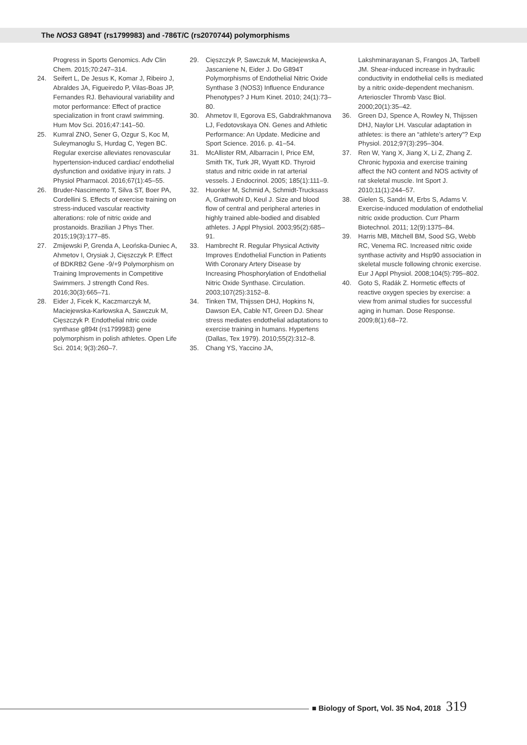The NOS3 G894T (rs1799983) and -786T/C (rs2070744) polymorphisms
Progress in Sports Genomics. Adv Clin Chem. 2015;70:247–314.
24. Seifert L, De Jesus K, Komar J, Ribeiro J, Abraldes JA, Figueiredo P, Vilas-Boas JP, Fernandes RJ. Behavioural variability and motor performance: Effect of practice specialization in front crawl swimming. Hum Mov Sci. 2016;47:141–50.
25. Kumral ZNO, Sener G, Ozgur S, Koc M, Suleymanoglu S, Hurdag C, Yegen BC. Regular exercise alleviates renovascular hypertension-induced cardiac/ endothelial dysfunction and oxidative injury in rats. J Physiol Pharmacol. 2016;67(1):45–55.
26. Bruder-Nascimento T, Silva ST, Boer PA, Cordellini S. Effects of exercise training on stress-induced vascular reactivity alterations: role of nitric oxide and prostanoids. Brazilian J Phys Ther. 2015;19(3):177–85.
27. Zmijewski P, Grenda A, Leońska-Duniec A, Ahmetov I, Orysiak J, Cięszczyk P. Effect of BDKRB2 Gene -9/+9 Polymorphism on Training Improvements in Competitive Swimmers. J strength Cond Res. 2016;30(3):665–71.
28. Eider J, Ficek K, Kaczmarczyk M, Maciejewska-Karłowska A, Sawczuk M, Cięszczyk P. Endothelial nitric oxide synthase g894t (rs1799983) gene polymorphism in polish athletes. Open Life Sci. 2014; 9(3):260–7.
29. Cięszczyk P, Sawczuk M, Maciejewska A, Jascaniene N, Eider J. Do G894T Polymorphisms of Endothelial Nitric Oxide Synthase 3 (NOS3) Influence Endurance Phenotypes? J Hum Kinet. 2010; 24(1):73–80.
30. Ahmetov II, Egorova ES, Gabdrakhmanova LJ, Fedotovskaya ON. Genes and Athletic Performance: An Update. Medicine and Sport Science. 2016. p. 41–54.
31. McAllister RM, Albarracin I, Price EM, Smith TK, Turk JR, Wyatt KD. Thyroid status and nitric oxide in rat arterial vessels. J Endocrinol. 2005; 185(1):111–9.
32. Huonker M, Schmid A, Schmidt-Trucksass A, Grathwohl D, Keul J. Size and blood flow of central and peripheral arteries in highly trained able-bodied and disabled athletes. J Appl Physiol. 2003;95(2):685–91.
33. Hambrecht R. Regular Physical Activity Improves Endothelial Function in Patients With Coronary Artery Disease by Increasing Phosphorylation of Endothelial Nitric Oxide Synthase. Circulation. 2003;107(25):3152–8.
34. Tinken TM, Thijssen DHJ, Hopkins N, Dawson EA, Cable NT, Green DJ. Shear stress mediates endothelial adaptations to exercise training in humans. Hypertens (Dallas, Tex 1979). 2010;55(2):312–8.
35. Chang YS, Yaccino JA,
Lakshminarayanan S, Frangos JA, Tarbell JM. Shear-induced increase in hydraulic conductivity in endothelial cells is mediated by a nitric oxide-dependent mechanism. Arterioscler Thromb Vasc Biol. 2000;20(1):35–42.
36. Green DJ, Spence A, Rowley N, Thijssen DHJ, Naylor LH. Vascular adaptation in athletes: is there an “athlete’s artery”? Exp Physiol. 2012;97(3):295–304.
37. Ren W, Yang X, Jiang X, Li Z, Zhang Z. Chronic hypoxia and exercise training affect the NO content and NOS activity of rat skeletal muscle. Int Sport J. 2010;11(1):244–57.
38. Gielen S, Sandri M, Erbs S, Adams V. Exercise-induced modulation of endothelial nitric oxide production. Curr Pharm Biotechnol. 2011; 12(9):1375–84.
39. Harris MB, Mitchell BM, Sood SG, Webb RC, Venema RC. Increased nitric oxide synthase activity and Hsp90 association in skeletal muscle following chronic exercise. Eur J Appl Physiol. 2008;104(5):795–802.
40. Goto S, Radák Z. Hormetic effects of reactive oxygen species by exercise: a view from animal studies for successful aging in human. Dose Response. 2009;8(1):68–72.
■ Biology of Sport, Vol. 35 No4, 2018 319